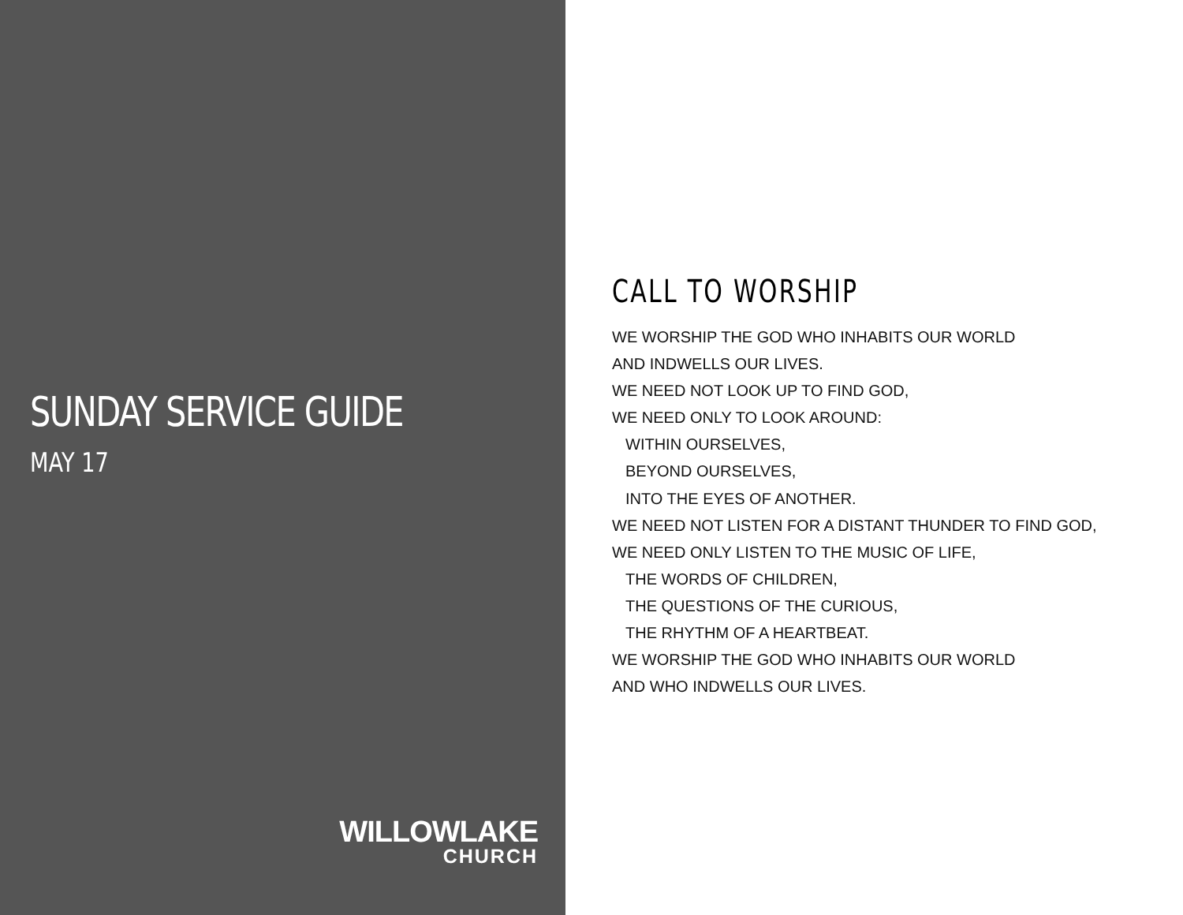SUNDAY SERVICE GUIDE
MAY 17
WILLOWLAKE
CHURCH
CALL TO WORSHIP
WE WORSHIP THE GOD WHO INHABITS OUR WORLD
AND INDWELLS OUR LIVES.
WE NEED NOT LOOK UP TO FIND GOD,
WE NEED ONLY TO LOOK AROUND:
WITHIN OURSELVES,
BEYOND OURSELVES,
INTO THE EYES OF ANOTHER.
WE NEED NOT LISTEN FOR A DISTANT THUNDER TO FIND GOD,
WE NEED ONLY LISTEN TO THE MUSIC OF LIFE,
THE WORDS OF CHILDREN,
THE QUESTIONS OF THE CURIOUS,
THE RHYTHM OF A HEARTBEAT.
WE WORSHIP THE GOD WHO INHABITS OUR WORLD
AND WHO INDWELLS OUR LIVES.